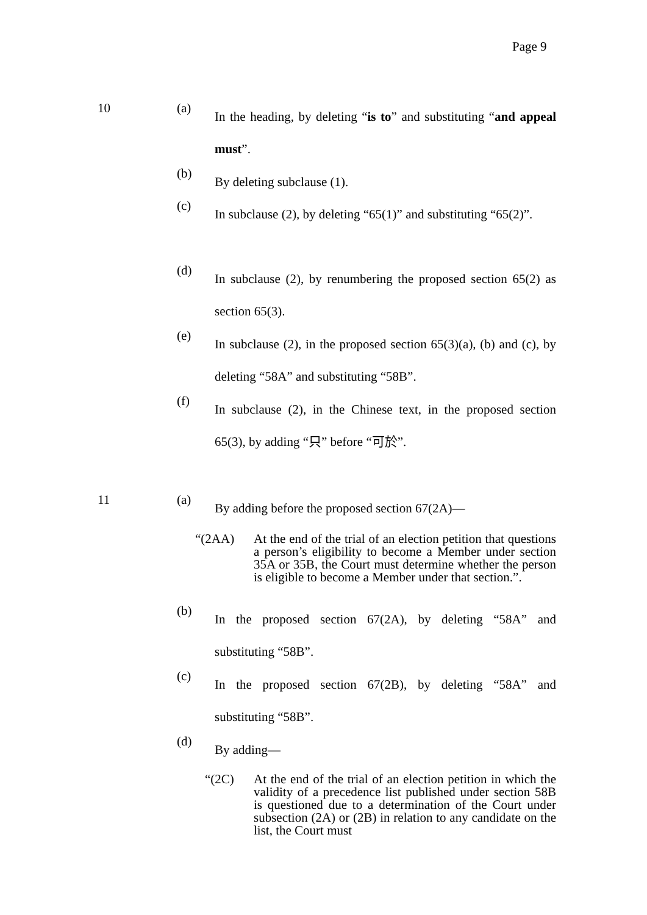Page 9
10 (a)
In the heading, by deleting “is to” and substituting “and appeal must”.
(b)
By deleting subclause (1).
(c)
In subclause (2), by deleting “65(1)” and substituting “65(2)”.
(d)
In subclause (2), by renumbering the proposed section 65(2) as section 65(3).
(e)
In subclause (2), in the proposed section 65(3)(a), (b) and (c), by deleting “58A” and substituting “58B”.
(f)
In subclause (2), in the Chinese text, in the proposed section 65(3), by adding “只” before “可於”.
11 (a)
By adding before the proposed section 67(2A)—
“(2AA) At the end of the trial of an election petition that questions a person’s eligibility to become a Member under section 35A or 35B, the Court must determine whether the person is eligible to become a Member under that section.”.
(b)
In the proposed section 67(2A), by deleting “58A” and substituting “58B”.
(c)
In the proposed section 67(2B), by deleting “58A” and substituting “58B”.
(d)
By adding—
“(2C) At the end of the trial of an election petition in which the validity of a precedence list published under section 58B is questioned due to a determination of the Court under subsection (2A) or (2B) in relation to any candidate on the list, the Court must